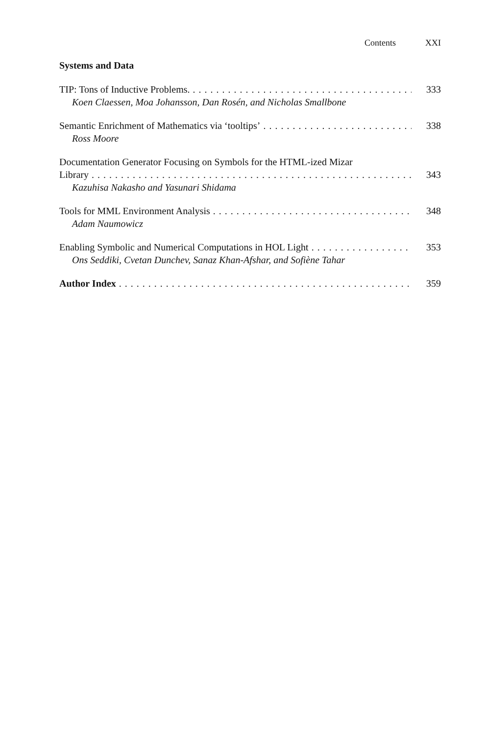Contents XXI
Systems and Data
TIP: Tons of Inductive Problems.
333
Koen Claessen, Moa Johansson, Dan Rosén, and Nicholas Smallbone
Semantic Enrichment of Mathematics via ‘tooltips’
338
Ross Moore
Documentation Generator Focusing on Symbols for the HTML-ized Mizar
Library
343
Kazuhisa Nakasho and Yasunari Shidama
Tools for MML Environment Analysis
348
Adam Naumowicz
Enabling Symbolic and Numerical Computations in HOL Light
353
Ons Seddiki, Cvetan Dunchev, Sanaz Khan-Afshar, and Sofiène Tahar
Author Index
359